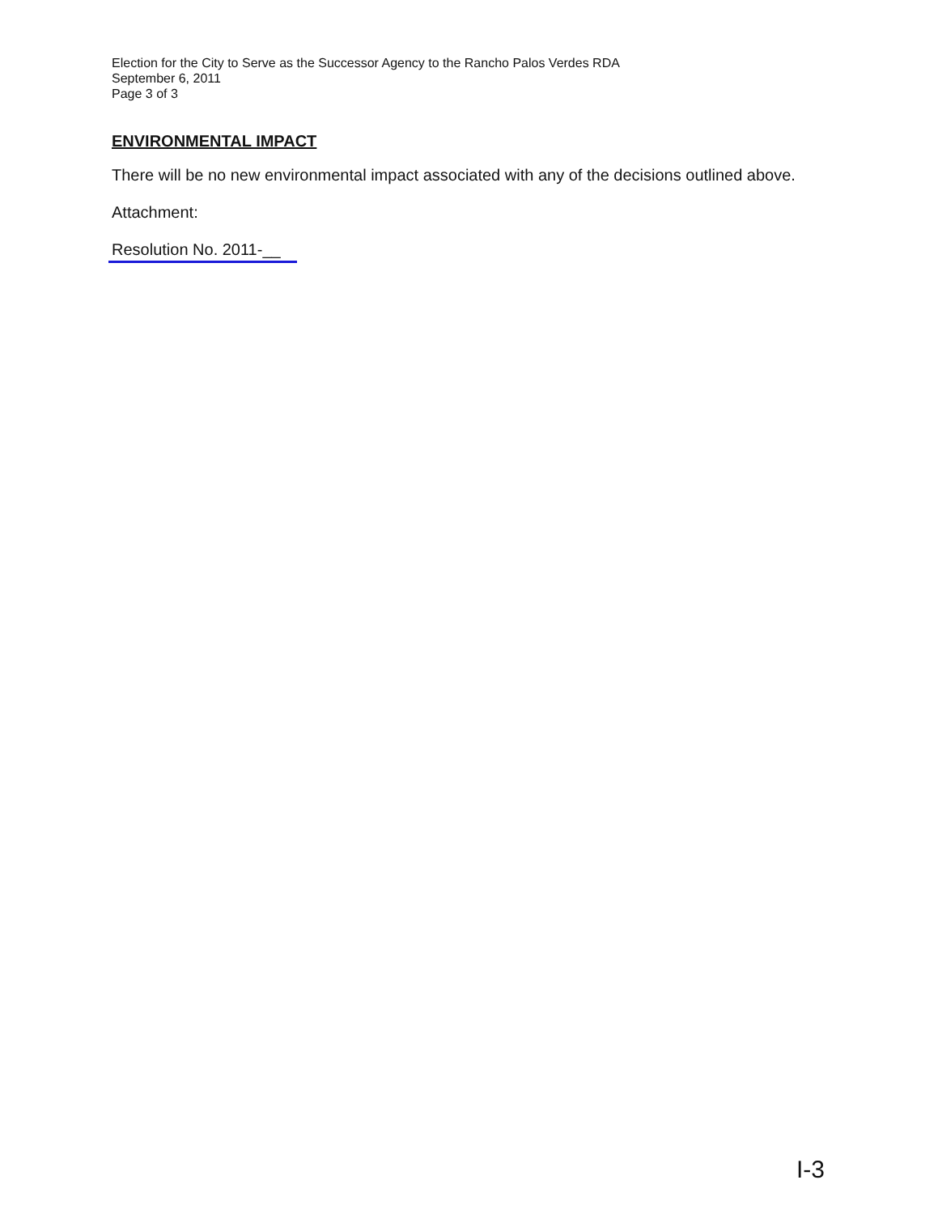Election for the City to Serve as the Successor Agency to the Rancho Palos Verdes RDA
September 6, 2011
Page 3 of 3
ENVIRONMENTAL IMPACT
There will be no new environmental impact associated with any of the decisions outlined above.
Attachment:
Resolution No. 2011-__
I-3